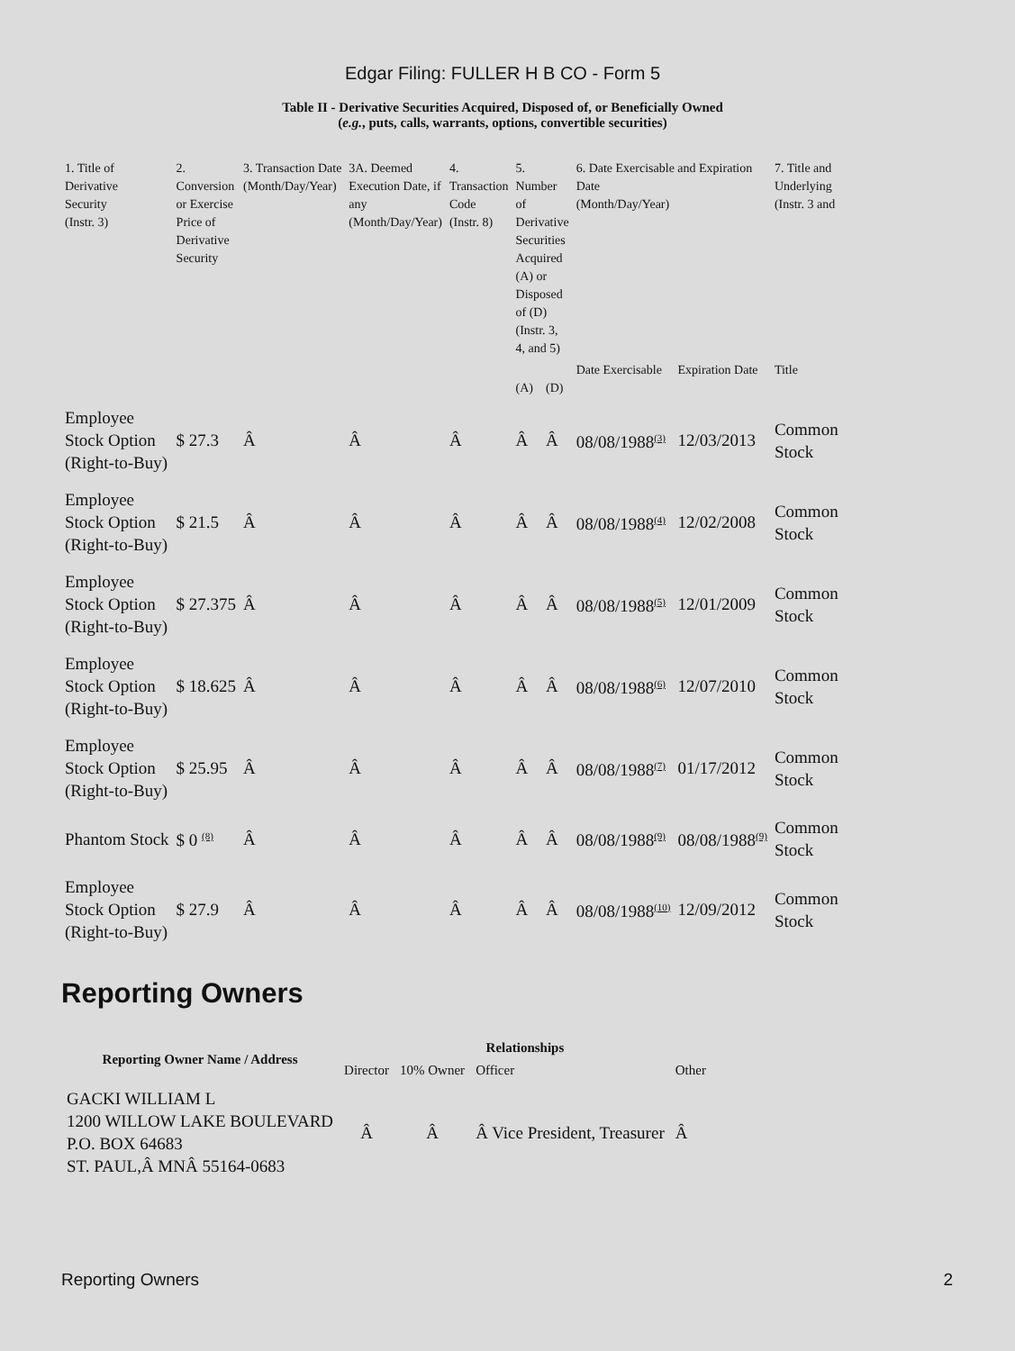Edgar Filing: FULLER H B CO - Form 5
Table II - Derivative Securities Acquired, Disposed of, or Beneficially Owned
(e.g., puts, calls, warrants, options, convertible securities)
| 1. Title of Derivative Security (Instr. 3) | 2. Conversion or Exercise Price of Derivative Security | 3. Transaction Date (Month/Day/Year) | 3A. Deemed Execution Date, if any (Month/Day/Year) | 4. Transaction Code (Instr. 8) | 5. Number of Derivative Securities Acquired (A) or Disposed of (D) (Instr. 3, 4, and 5) | | 6. Date Exercisable and Expiration Date (Month/Day/Year) | | 7. Title and Underlying (Instr. 3 and |
| --- | --- | --- | --- | --- | --- | --- | --- | --- | --- |
| | | | | | (A) | (D) | Date Exercisable | Expiration Date | Title |
| Employee Stock Option (Right-to-Buy) | $ 27.3 | Â | Â | Â | Â | Â | 08/08/1988<sup>(3)</sup> | 12/03/2013 | Common Stock |
| Employee Stock Option (Right-to-Buy) | $ 21.5 | Â | Â | Â | Â | Â | 08/08/1988<sup>(4)</sup> | 12/02/2008 | Common Stock |
| Employee Stock Option (Right-to-Buy) | $ 27.375 | Â | Â | Â | Â | Â | 08/08/1988<sup>(5)</sup> | 12/01/2009 | Common Stock |
| Employee Stock Option (Right-to-Buy) | $ 18.625 | Â | Â | Â | Â | Â | 08/08/1988<sup>(6)</sup> | 12/07/2010 | Common Stock |
| Employee Stock Option (Right-to-Buy) | $ 25.95 | Â | Â | Â | Â | Â | 08/08/1988<sup>(7)</sup> | 01/17/2012 | Common Stock |
| Phantom Stock | $ 0 <sup>(8)</sup> | Â | Â | Â | Â | Â | 08/08/1988<sup>(9)</sup> | 08/08/1988<sup>(9)</sup> | Common Stock |
| Employee Stock Option (Right-to-Buy) | $ 27.9 | Â | Â | Â | Â | Â | 08/08/1988<sup>(10)</sup> | 12/09/2012 | Common Stock |
Reporting Owners
| Reporting Owner Name / Address | Relationships | | | |
| --- | --- | --- | --- | --- |
| | Director | 10% Owner | Officer | Other |
| GACKI WILLIAM L 1200 WILLOW LAKE BOULEVARD P.O. BOX 64683 ST. PAUL,Â MNÂ 55164-0683 | Â | Â | Â Vice President, Treasurer | Â |
Reporting Owners 2